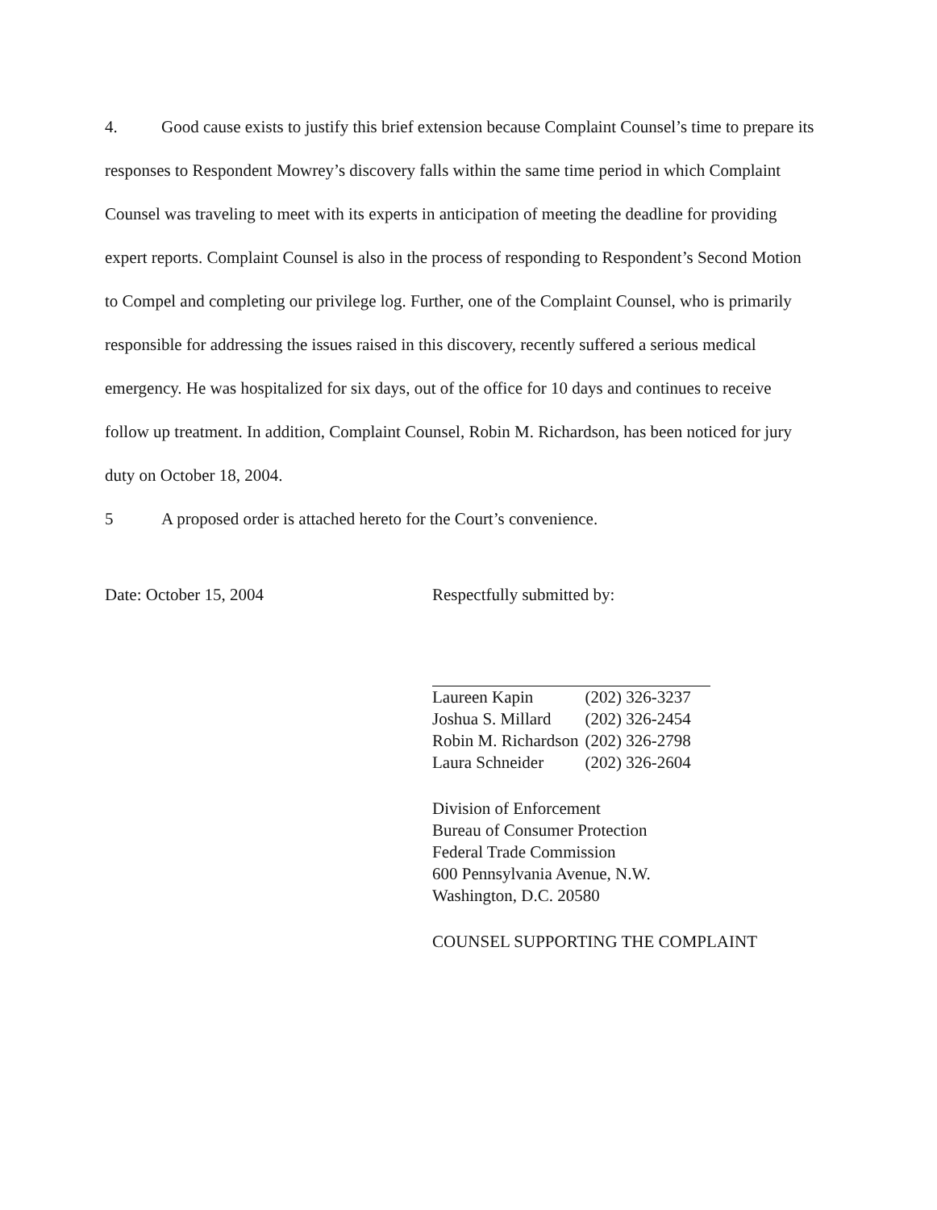4. Good cause exists to justify this brief extension because Complaint Counsel’s time to prepare its responses to Respondent Mowrey’s discovery falls within the same time period in which Complaint Counsel was traveling to meet with its experts in anticipation of meeting the deadline for providing expert reports. Complaint Counsel is also in the process of responding to Respondent’s Second Motion to Compel and completing our privilege log. Further, one of the Complaint Counsel, who is primarily responsible for addressing the issues raised in this discovery, recently suffered a serious medical emergency. He was hospitalized for six days, out of the office for 10 days and continues to receive follow up treatment. In addition, Complaint Counsel, Robin M. Richardson, has been noticed for jury duty on October 18, 2004.
5 A proposed order is attached hereto for the Court’s convenience.
Date: October 15, 2004 Respectfully submitted by:
| Laureen Kapin | (202) 326-3237 |
| Joshua S. Millard | (202) 326-2454 |
| Robin M. Richardson | (202) 326-2798 |
| Laura Schneider | (202) 326-2604 |
Division of Enforcement
Bureau of Consumer Protection
Federal Trade Commission
600 Pennsylvania Avenue, N.W.
Washington, D.C. 20580
COUNSEL SUPPORTING THE COMPLAINT